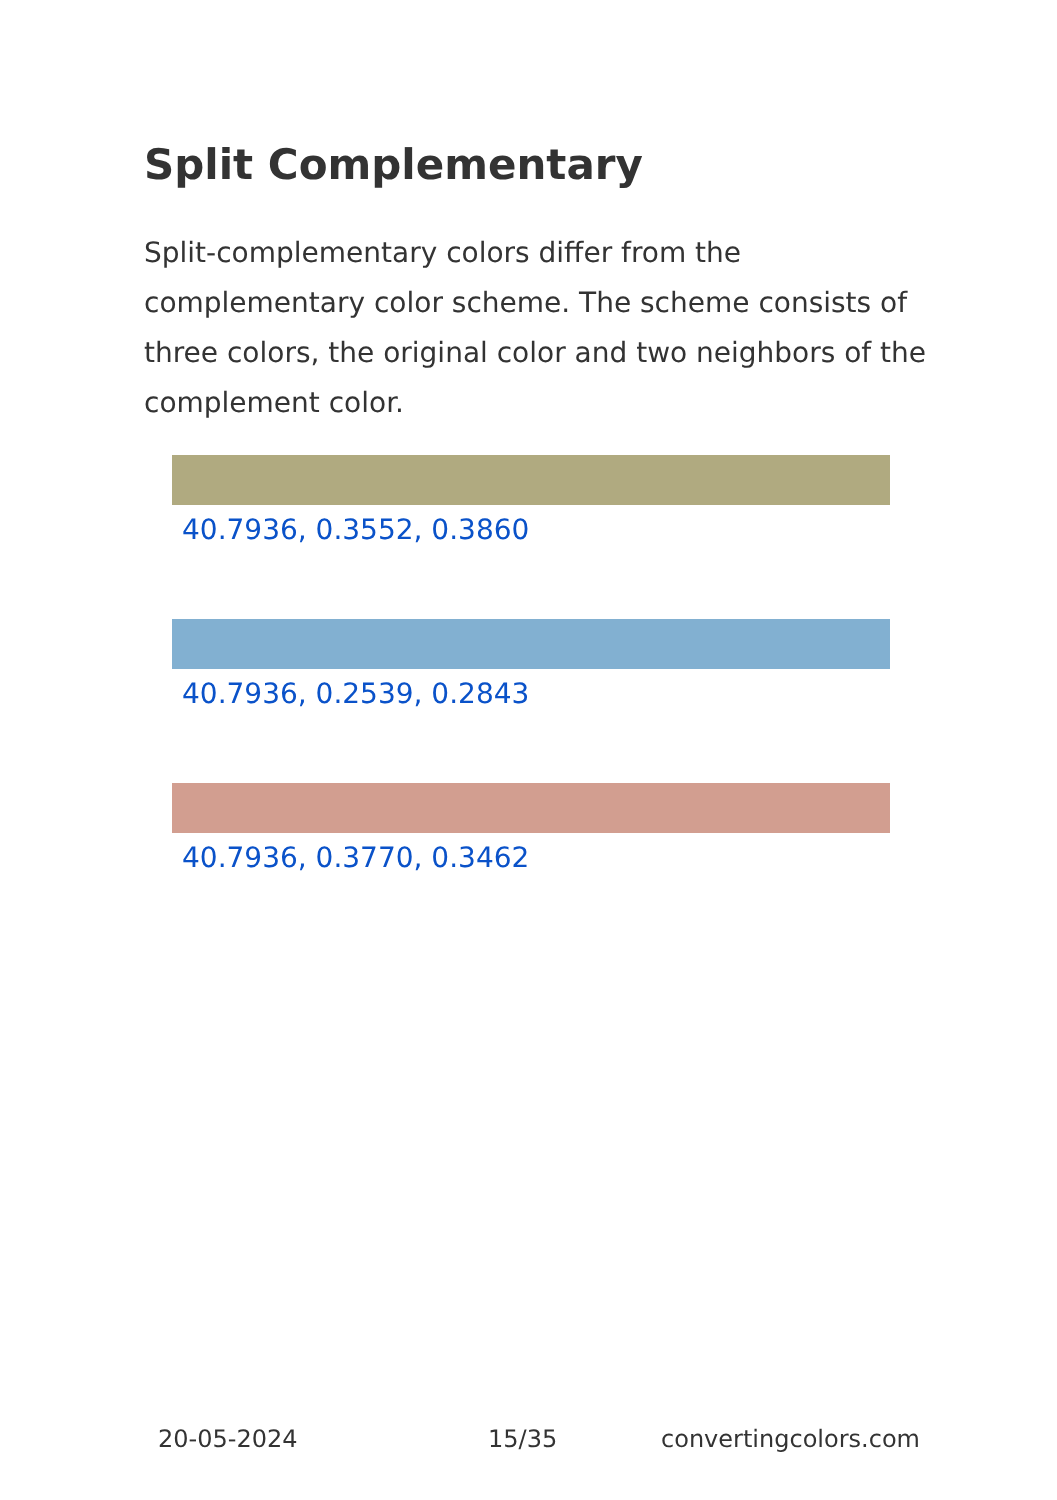Split Complementary
Split-complementary colors differ from the complementary color scheme. The scheme consists of three colors, the original color and two neighbors of the complement color.
40.7936, 0.3552, 0.3860
40.7936, 0.2539, 0.2843
40.7936, 0.3770, 0.3462
20-05-2024 15/35 convertingcolors.com